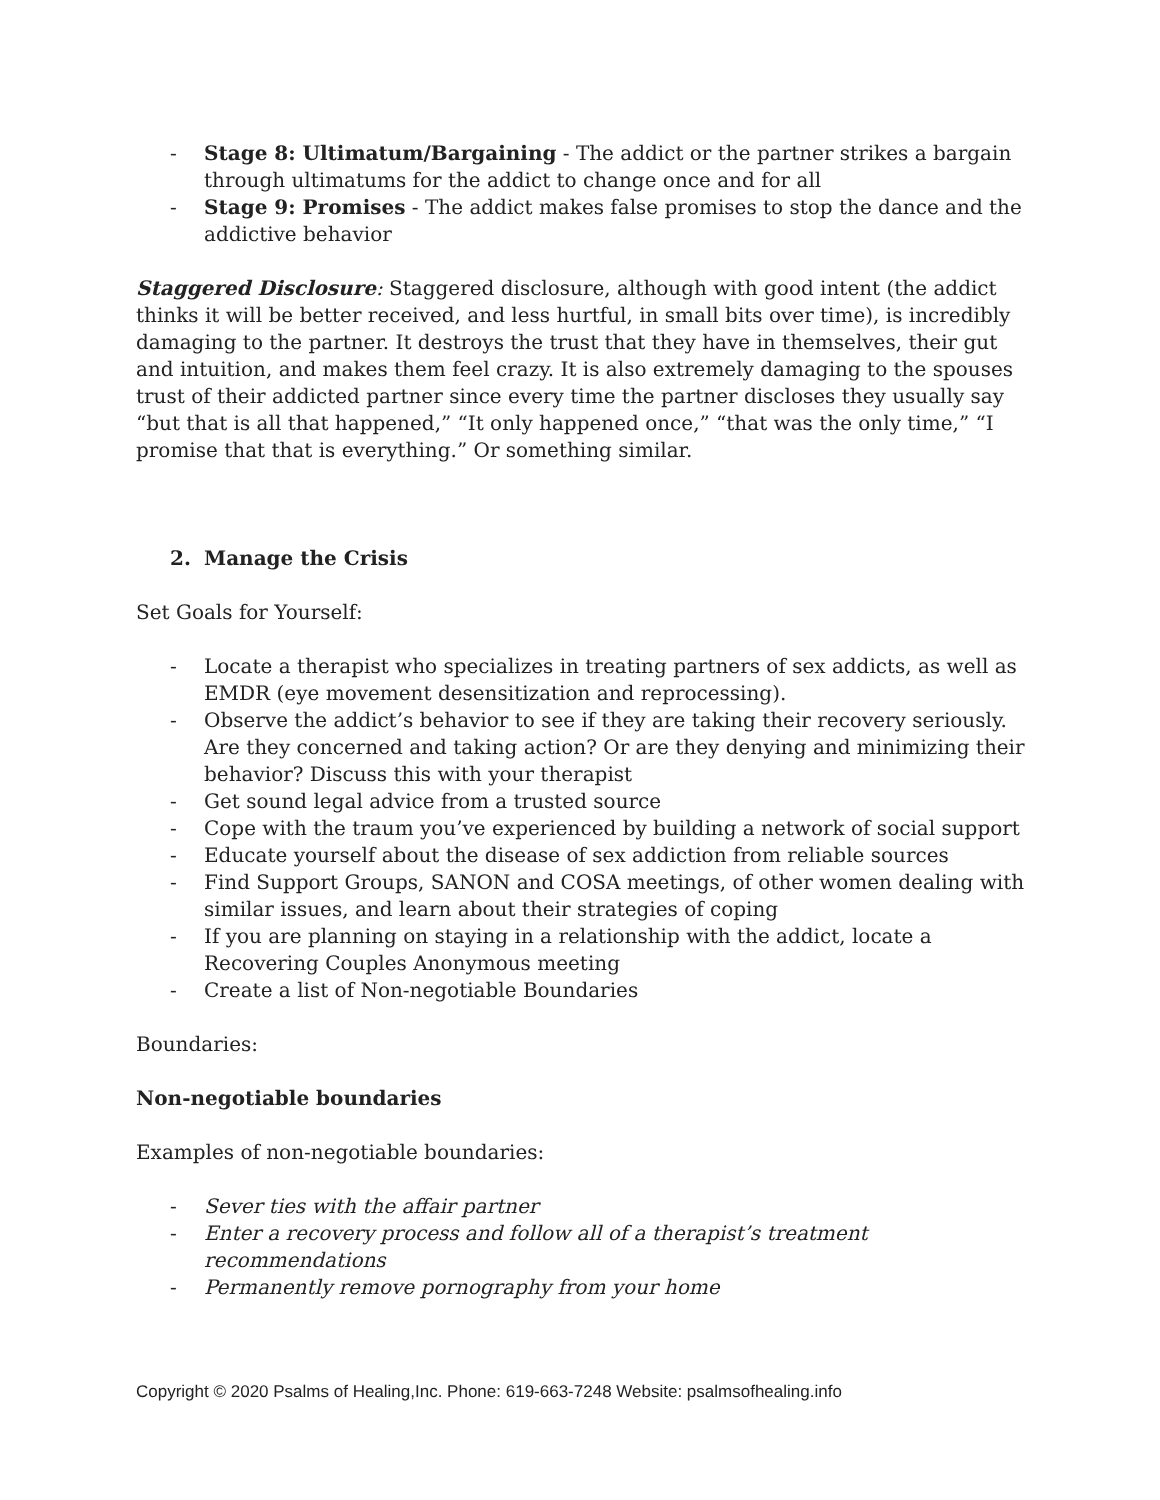- Stage 8: Ultimatum/Bargaining - The addict or the partner strikes a bargain through ultimatums for the addict to change once and for all
- Stage 9: Promises - The addict makes false promises to stop the dance and the addictive behavior
Staggered Disclosure: Staggered disclosure, although with good intent (the addict thinks it will be better received, and less hurtful, in small bits over time), is incredibly damaging to the partner. It destroys the trust that they have in themselves, their gut and intuition, and makes them feel crazy. It is also extremely damaging to the spouses trust of their addicted partner since every time the partner discloses they usually say “but that is all that happened,” “It only happened once,” “that was the only time,” “I promise that that is everything.” Or something similar.
2. Manage the Crisis
Set Goals for Yourself:
- Locate a therapist who specializes in treating partners of sex addicts, as well as EMDR (eye movement desensitization and reprocessing).
- Observe the addict’s behavior to see if they are taking their recovery seriously. Are they concerned and taking action? Or are they denying and minimizing their behavior? Discuss this with your therapist
- Get sound legal advice from a trusted source
- Cope with the traum you’ve experienced by building a network of social support
- Educate yourself about the disease of sex addiction from reliable sources
- Find Support Groups, SANON and COSA meetings, of other women dealing with similar issues, and learn about their strategies of coping
- If you are planning on staying in a relationship with the addict, locate a Recovering Couples Anonymous meeting
- Create a list of Non-negotiable Boundaries
Boundaries:
Non-negotiable boundaries
Examples of non-negotiable boundaries:
- Sever ties with the affair partner
- Enter a recovery process and follow all of a therapist’s treatment recommendations
- Permanently remove pornography from your home
Copyright © 2020 Psalms of Healing,Inc. Phone: 619-663-7248 Website: psalmsofhealing.info